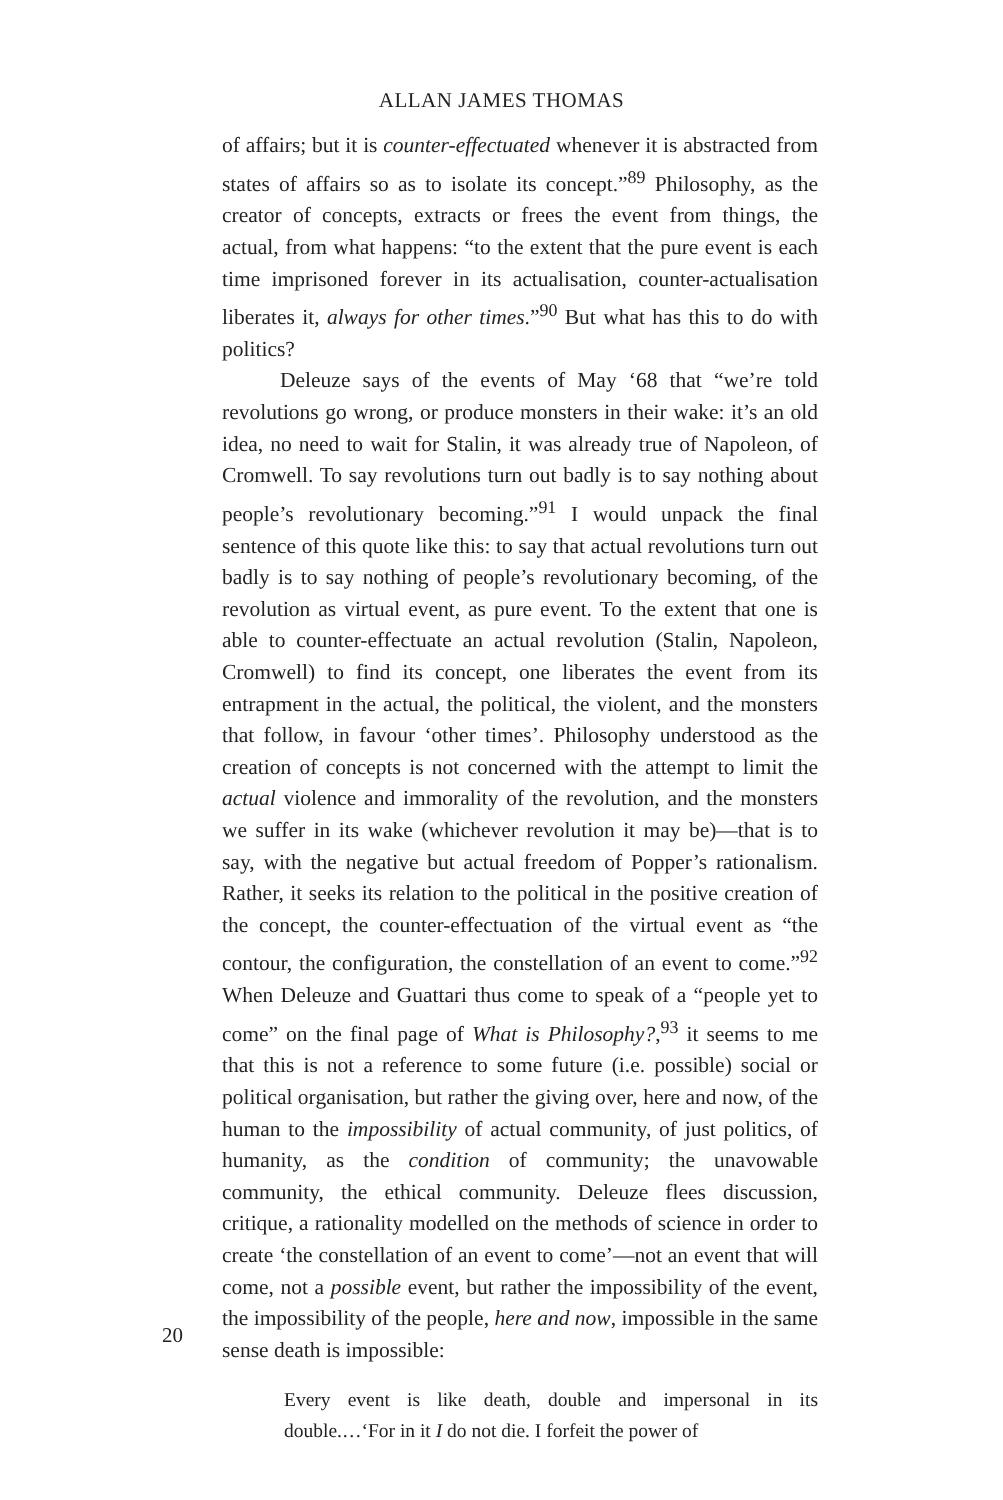ALLAN JAMES THOMAS
of affairs; but it is counter-effectuated whenever it is abstracted from states of affairs so as to isolate its concept.”<sup>89</sup> Philosophy, as the creator of concepts, extracts or frees the event from things, the actual, from what happens: “to the extent that the pure event is each time imprisoned forever in its actualisation, counter-actualisation liberates it, always for other times.”<sup>90</sup> But what has this to do with politics?
Deleuze says of the events of May ‘68 that “we’re told revolutions go wrong, or produce monsters in their wake: it’s an old idea, no need to wait for Stalin, it was already true of Napoleon, of Cromwell. To say revolutions turn out badly is to say nothing about people’s revolutionary becoming.”<sup>91</sup> I would unpack the final sentence of this quote like this: to say that actual revolutions turn out badly is to say nothing of people’s revolutionary becoming, of the revolution as virtual event, as pure event. To the extent that one is able to counter-effectuate an actual revolution (Stalin, Napoleon, Cromwell) to find its concept, one liberates the event from its entrapment in the actual, the political, the violent, and the monsters that follow, in favour ‘other times’. Philosophy understood as the creation of concepts is not concerned with the attempt to limit the actual violence and immorality of the revolution, and the monsters we suffer in its wake (whichever revolution it may be)—that is to say, with the negative but actual freedom of Popper’s rationalism. Rather, it seeks its relation to the political in the positive creation of the concept, the counter-effectuation of the virtual event as “the contour, the configuration, the constellation of an event to come.”<sup>92</sup> When Deleuze and Guattari thus come to speak of a “people yet to come” on the final page of What is Philosophy?,<sup>93</sup> it seems to me that this is not a reference to some future (i.e. possible) social or political organisation, but rather the giving over, here and now, of the human to the impossibility of actual community, of just politics, of humanity, as the condition of community; the unavowable community, the ethical community. Deleuze flees discussion, critique, a rationality modelled on the methods of science in order to create ‘the constellation of an event to come’—not an event that will come, not a possible event, but rather the impossibility of the event, the impossibility of the people, here and now, impossible in the same sense death is impossible:
Every event is like death, double and impersonal in its double.…‘For in it I do not die. I forfeit the power of
20